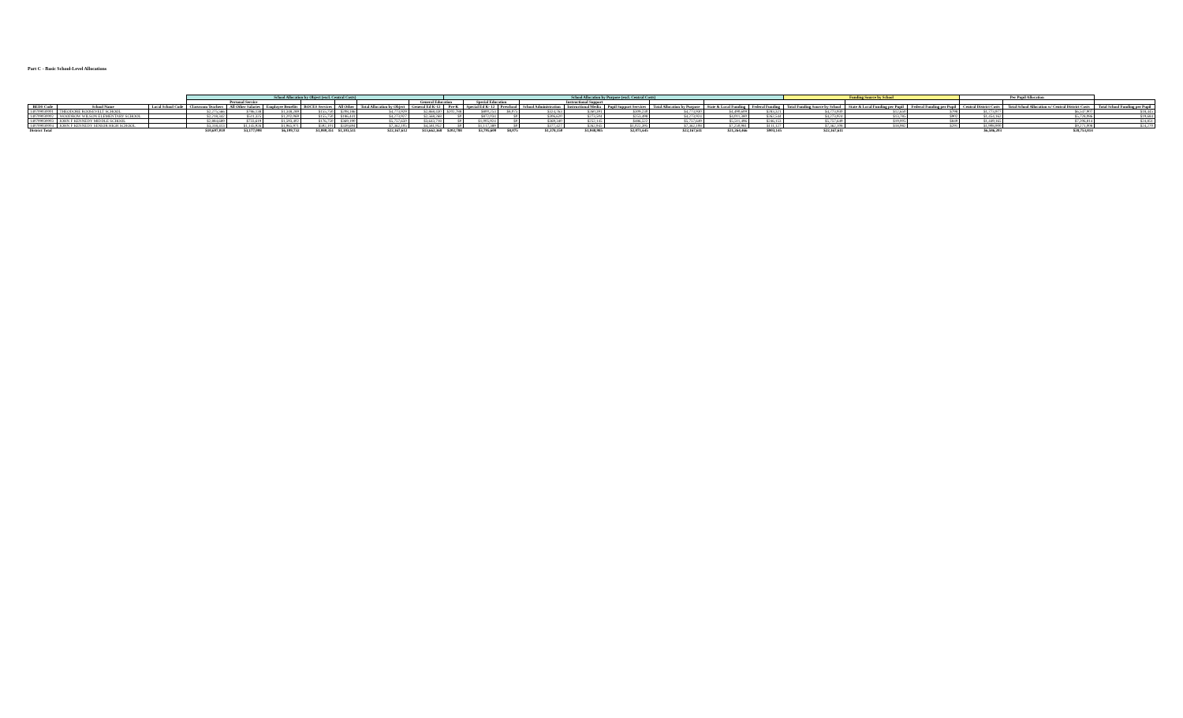Part C - Basic School-Level Allocations
| | | | School Allocation by Object (excl. Central Costs) | | | | | | | School Allocation by Purpose (excl. Central Costs) | | | | | | | | | Funding Source by School | | | Per Pupil Allocation | | |
| --- | --- | --- | --- | --- | --- | --- | --- | --- | --- | --- | --- | --- | --- | --- | --- | --- | --- | --- | --- | --- | --- | --- | --- | --- |
| | | | Personal Service | | | | | | General Education | | Special Education | | Instructional Support | | | | | | | | | | | |
| BEDS Code | School Name | Local School Code | Classroom Teachers | All Other Salaries | Employee Benefits | BOCES Services | All Other | Total Allocation by Object | General Ed K-12 | Pre-K | Special Ed K- 12 | Preschool | School Administration | Instructional Media | Pupil Support Services | Total Allocation by Purpose | State & Local Funding | Federal Funding | Total Funding Source by School | State & Local Funding per Pupil | Federal Funding per Pupil | Central District Costs | Total School Allocation w/ Central District Costs | Total School Funding per Pupil |
| 140709030001 | THEODORE ROOSEVELT SCHOOL | | $2,275,566 | $786,138 | $1,348,289 | $155,750 | $208,186 | $4,773,929 | $2,868,430 | $202,788 | $800,253 | $8,075 | $324,763 | $260,391 | $309,230 | $4,773,930 | $4,490,609 | $283,321 | $4,773,930 | $12,650 | $798 | $1,773,977 | $6,547,907 | $18,445 |
| 140709030002 | WOODROW WILSON ELEMENTARY SCHOOL | | $2,218,342 | $511,325 | $1,202,069 | $155,750 | $186,441 | $4,273,927 | $2,568,268 | $0 | $872,034 | $0 | $306,620 | $273,504 | $253,498 | $4,273,924 | $4,011,380 | $262,544 | $4,273,924 | $13,785 | $902 | $1,454,162 | $5,728,086 | $19,684 |
| 140709030003 | JOHN F KENNEDY MIDDLE SCHOOL | | $2,884,689 | $733,619 | $1,593,402 | $176,750 | $369,190 | $5,757,650 | $3,643,718 | $0 | $1,005,924 | $0 | $369,340 | $252,145 | $486,522 | $5,757,649 | $5,511,496 | $246,153 | $5,757,649 | $19,005 | $849 | $1,449,165 | $7,206,814 | $24,851 |
| 140709030004 | JOHN F KENNEDY SENIOR HIGH SCHOOL | | $3,318,413 | $1,145,926 | $1,965,971 | $592,101 | $339,694 | $7,362,105 | $4,581,952 | $0 | $1,117,389 | $0 | $377,427 | $262,945 | $1,022,395 | $7,362,108 | $7,250,981 | $111,127 | $7,362,108 | $18,982 | $291 | $1,908,900 | $9,271,008 | $24,270 |
| District Total | | | $10,697,010 | $3,177,008 | $6,109,732 | $1,080,351 | $1,103,511 | $22,167,612 | $13,662,368 | $202,788 | $3,795,600 | $8,075 | $1,378,150 | $1,048,985 | $2,071,645 | $22,167,611 | $21,264,466 | $903,145 | $22,167,611 | | | $6,586,203 | $28,753,814 | |